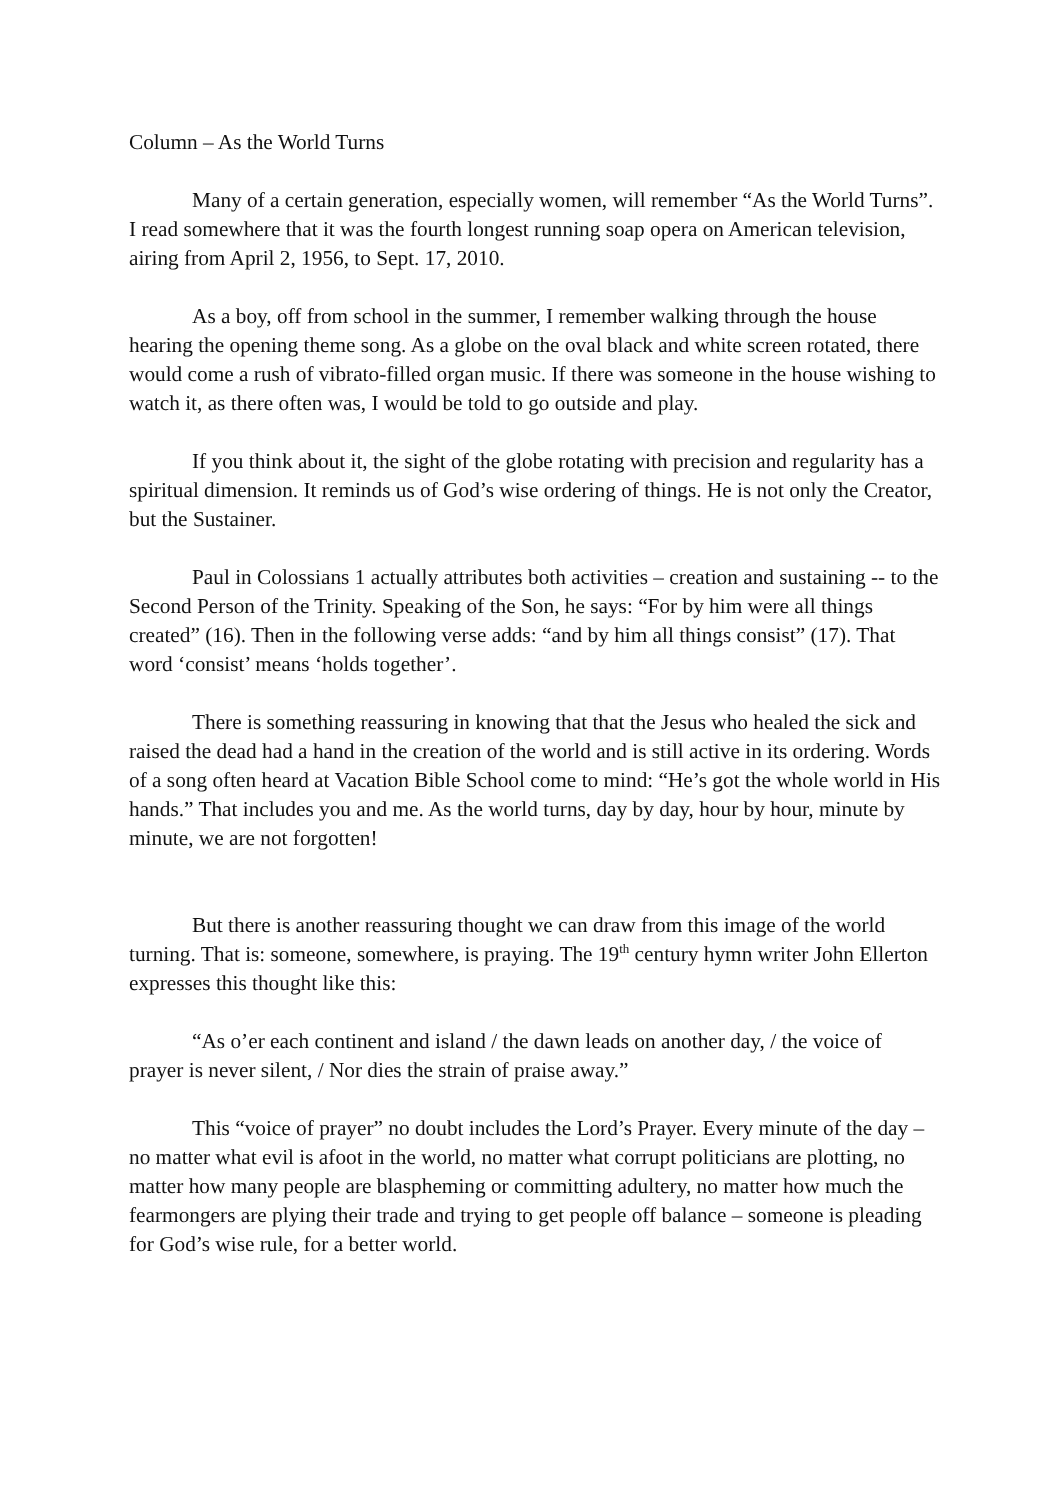Column – As the World Turns
Many of a certain generation, especially women, will remember “As the World Turns”. I read somewhere that it was the fourth longest running soap opera on American television, airing from April 2, 1956, to Sept. 17, 2010.
As a boy, off from school in the summer, I remember walking through the house hearing the opening theme song. As a globe on the oval black and white screen rotated, there would come a rush of vibrato-filled organ music. If there was someone in the house wishing to watch it, as there often was, I would be told to go outside and play.
If you think about it, the sight of the globe rotating with precision and regularity has a spiritual dimension. It reminds us of God’s wise ordering of things. He is not only the Creator, but the Sustainer.
Paul in Colossians 1 actually attributes both activities – creation and sustaining -- to the Second Person of the Trinity. Speaking of the Son, he says: “For by him were all things created” (16). Then in the following verse adds: “and by him all things consist” (17). That word ‘consist’ means ‘holds together’.
There is something reassuring in knowing that that the Jesus who healed the sick and raised the dead had a hand in the creation of the world and is still active in its ordering. Words of a song often heard at Vacation Bible School come to mind: “He’s got the whole world in His hands.” That includes you and me. As the world turns, day by day, hour by hour, minute by minute, we are not forgotten!
But there is another reassuring thought we can draw from this image of the world turning. That is: someone, somewhere, is praying. The 19<sup>th</sup> century hymn writer John Ellerton expresses this thought like this:
“As o’er each continent and island / the dawn leads on another day, / the voice of prayer is never silent, / Nor dies the strain of praise away.”
This “voice of prayer” no doubt includes the Lord’s Prayer. Every minute of the day – no matter what evil is afoot in the world, no matter what corrupt politicians are plotting, no matter how many people are blaspheming or committing adultery, no matter how much the fearmongers are plying their trade and trying to get people off balance – someone is pleading for God’s wise rule, for a better world.